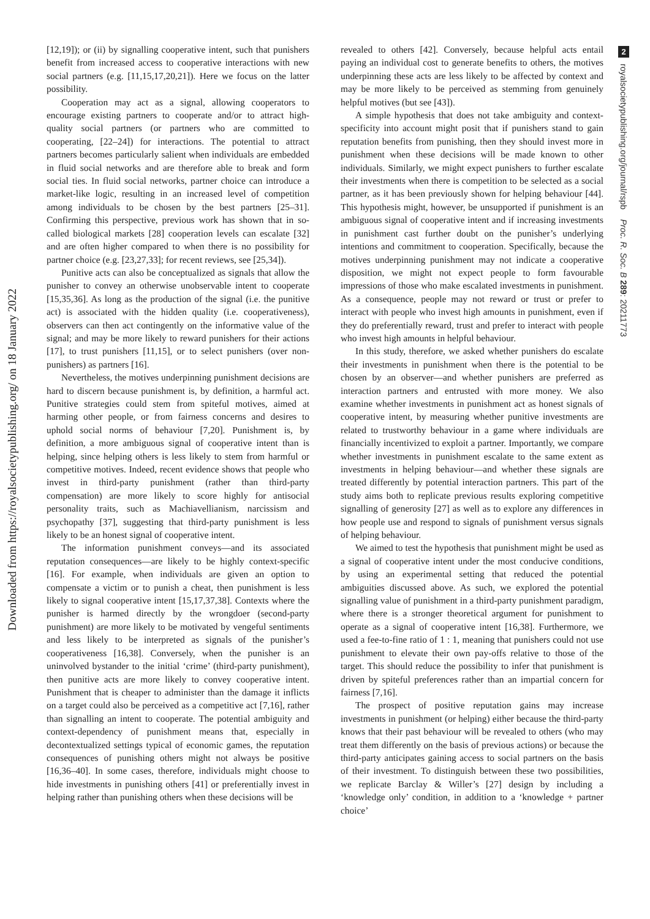Downloaded from https://royalsocietypublishing.org/ on 18 January 2022
2
royalsocietypublishing.org/journal/rspb Proc. R. Soc. B 289: 20211773
[12,19]); or (ii) by signalling cooperative intent, such that punishers benefit from increased access to cooperative interactions with new social partners (e.g. [11,15,17,20,21]). Here we focus on the latter possibility.
Cooperation may act as a signal, allowing cooperators to encourage existing partners to cooperate and/or to attract high-quality social partners (or partners who are committed to cooperating, [22–24]) for interactions. The potential to attract partners becomes particularly salient when individuals are embedded in fluid social networks and are therefore able to break and form social ties. In fluid social networks, partner choice can introduce a market-like logic, resulting in an increased level of competition among individuals to be chosen by the best partners [25–31]. Confirming this perspective, previous work has shown that in so-called biological markets [28] cooperation levels can escalate [32] and are often higher compared to when there is no possibility for partner choice (e.g. [23,27,33]; for recent reviews, see [25,34]).
Punitive acts can also be conceptualized as signals that allow the punisher to convey an otherwise unobservable intent to cooperate [15,35,36]. As long as the production of the signal (i.e. the punitive act) is associated with the hidden quality (i.e. cooperativeness), observers can then act contingently on the informative value of the signal; and may be more likely to reward punishers for their actions [17], to trust punishers [11,15], or to select punishers (over non-punishers) as partners [16].
Nevertheless, the motives underpinning punishment decisions are hard to discern because punishment is, by definition, a harmful act. Punitive strategies could stem from spiteful motives, aimed at harming other people, or from fairness concerns and desires to uphold social norms of behaviour [7,20]. Punishment is, by definition, a more ambiguous signal of cooperative intent than is helping, since helping others is less likely to stem from harmful or competitive motives. Indeed, recent evidence shows that people who invest in third-party punishment (rather than third-party compensation) are more likely to score highly for antisocial personality traits, such as Machiavellianism, narcissism and psychopathy [37], suggesting that third-party punishment is less likely to be an honest signal of cooperative intent.
The information punishment conveys—and its associated reputation consequences—are likely to be highly context-specific [16]. For example, when individuals are given an option to compensate a victim or to punish a cheat, then punishment is less likely to signal cooperative intent [15,17,37,38]. Contexts where the punisher is harmed directly by the wrongdoer (second-party punishment) are more likely to be motivated by vengeful sentiments and less likely to be interpreted as signals of the punisher’s cooperativeness [16,38]. Conversely, when the punisher is an uninvolved bystander to the initial ‘crime’ (third-party punishment), then punitive acts are more likely to convey cooperative intent. Punishment that is cheaper to administer than the damage it inflicts on a target could also be perceived as a competitive act [7,16], rather than signalling an intent to cooperate. The potential ambiguity and context-dependency of punishment means that, especially in decontextualized settings typical of economic games, the reputation consequences of punishing others might not always be positive [16,36–40]. In some cases, therefore, individuals might choose to hide investments in punishing others [41] or preferentially invest in helping rather than punishing others when these decisions will be
revealed to others [42]. Conversely, because helpful acts entail paying an individual cost to generate benefits to others, the motives underpinning these acts are less likely to be affected by context and may be more likely to be perceived as stemming from genuinely helpful motives (but see [43]).
A simple hypothesis that does not take ambiguity and context-specificity into account might posit that if punishers stand to gain reputation benefits from punishing, then they should invest more in punishment when these decisions will be made known to other individuals. Similarly, we might expect punishers to further escalate their investments when there is competition to be selected as a social partner, as it has been previously shown for helping behaviour [44]. This hypothesis might, however, be unsupported if punishment is an ambiguous signal of cooperative intent and if increasing investments in punishment cast further doubt on the punisher’s underlying intentions and commitment to cooperation. Specifically, because the motives underpinning punishment may not indicate a cooperative disposition, we might not expect people to form favourable impressions of those who make escalated investments in punishment. As a consequence, people may not reward or trust or prefer to interact with people who invest high amounts in punishment, even if they do preferentially reward, trust and prefer to interact with people who invest high amounts in helpful behaviour.
In this study, therefore, we asked whether punishers do escalate their investments in punishment when there is the potential to be chosen by an observer—and whether punishers are preferred as interaction partners and entrusted with more money. We also examine whether investments in punishment act as honest signals of cooperative intent, by measuring whether punitive investments are related to trustworthy behaviour in a game where individuals are financially incentivized to exploit a partner. Importantly, we compare whether investments in punishment escalate to the same extent as investments in helping behaviour—and whether these signals are treated differently by potential interaction partners. This part of the study aims both to replicate previous results exploring competitive signalling of generosity [27] as well as to explore any differences in how people use and respond to signals of punishment versus signals of helping behaviour.
We aimed to test the hypothesis that punishment might be used as a signal of cooperative intent under the most conducive conditions, by using an experimental setting that reduced the potential ambiguities discussed above. As such, we explored the potential signalling value of punishment in a third-party punishment paradigm, where there is a stronger theoretical argument for punishment to operate as a signal of cooperative intent [16,38]. Furthermore, we used a fee-to-fine ratio of 1 : 1, meaning that punishers could not use punishment to elevate their own pay-offs relative to those of the target. This should reduce the possibility to infer that punishment is driven by spiteful preferences rather than an impartial concern for fairness [7,16].
The prospect of positive reputation gains may increase investments in punishment (or helping) either because the third-party knows that their past behaviour will be revealed to others (who may treat them differently on the basis of previous actions) or because the third-party anticipates gaining access to social partners on the basis of their investment. To distinguish between these two possibilities, we replicate Barclay & Willer’s [27] design by including a ‘knowledge only’ condition, in addition to a ‘knowledge + partner choice’